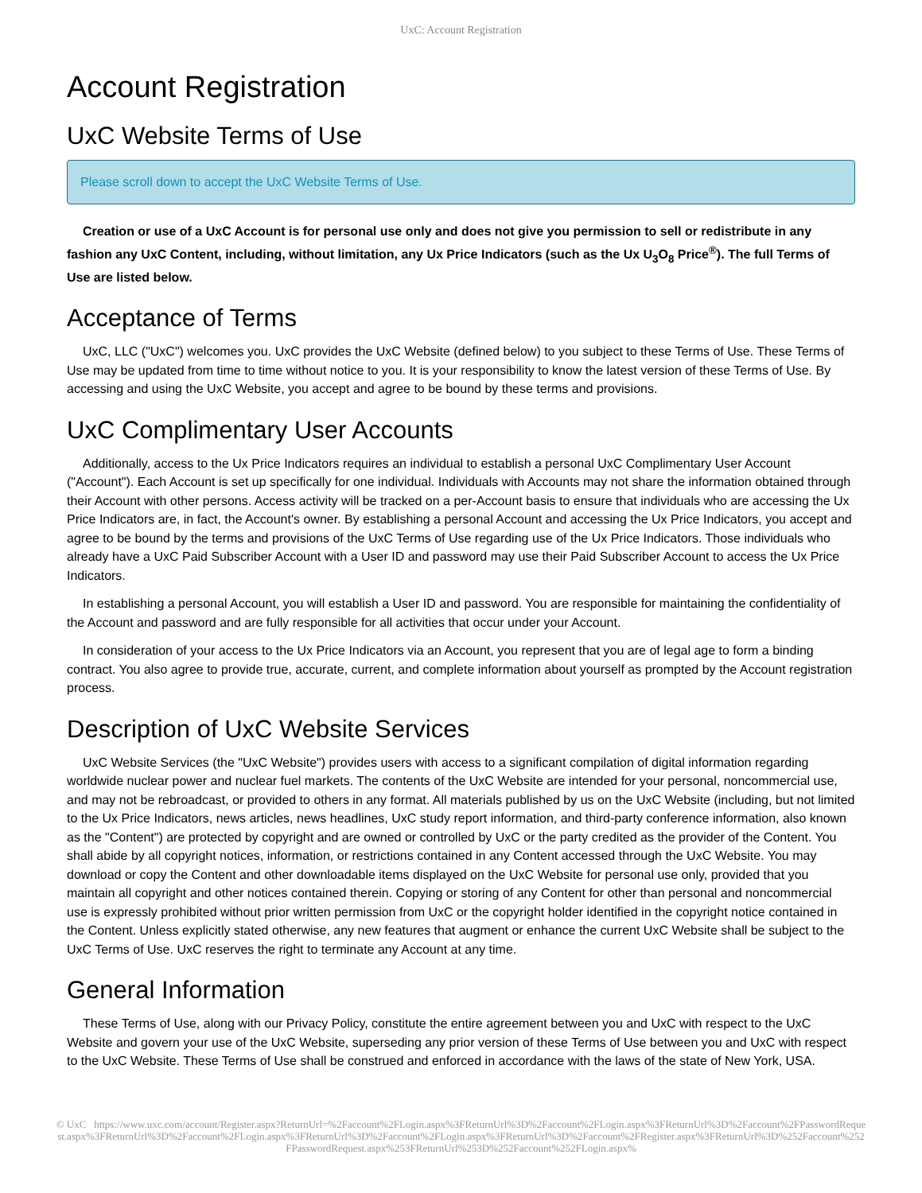UxC: Account Registration
Account Registration
UxC Website Terms of Use
Please scroll down to accept the UxC Website Terms of Use.
Creation or use of a UxC Account is for personal use only and does not give you permission to sell or redistribute in any fashion any UxC Content, including, without limitation, any Ux Price Indicators (such as the Ux U<sub>3</sub>O<sub>8</sub> Price<sup>®</sup>). The full Terms of Use are listed below.
Acceptance of Terms
UxC, LLC ("UxC") welcomes you. UxC provides the UxC Website (defined below) to you subject to these Terms of Use. These Terms of Use may be updated from time to time without notice to you. It is your responsibility to know the latest version of these Terms of Use. By accessing and using the UxC Website, you accept and agree to be bound by these terms and provisions.
UxC Complimentary User Accounts
Additionally, access to the Ux Price Indicators requires an individual to establish a personal UxC Complimentary User Account ("Account"). Each Account is set up specifically for one individual. Individuals with Accounts may not share the information obtained through their Account with other persons. Access activity will be tracked on a per-Account basis to ensure that individuals who are accessing the Ux Price Indicators are, in fact, the Account's owner. By establishing a personal Account and accessing the Ux Price Indicators, you accept and agree to be bound by the terms and provisions of the UxC Terms of Use regarding use of the Ux Price Indicators. Those individuals who already have a UxC Paid Subscriber Account with a User ID and password may use their Paid Subscriber Account to access the Ux Price Indicators.
In establishing a personal Account, you will establish a User ID and password. You are responsible for maintaining the confidentiality of the Account and password and are fully responsible for all activities that occur under your Account.
In consideration of your access to the Ux Price Indicators via an Account, you represent that you are of legal age to form a binding contract. You also agree to provide true, accurate, current, and complete information about yourself as prompted by the Account registration process.
Description of UxC Website Services
UxC Website Services (the "UxC Website") provides users with access to a significant compilation of digital information regarding worldwide nuclear power and nuclear fuel markets. The contents of the UxC Website are intended for your personal, noncommercial use, and may not be rebroadcast, or provided to others in any format. All materials published by us on the UxC Website (including, but not limited to the Ux Price Indicators, news articles, news headlines, UxC study report information, and third-party conference information, also known as the "Content") are protected by copyright and are owned or controlled by UxC or the party credited as the provider of the Content. You shall abide by all copyright notices, information, or restrictions contained in any Content accessed through the UxC Website. You may download or copy the Content and other downloadable items displayed on the UxC Website for personal use only, provided that you maintain all copyright and other notices contained therein. Copying or storing of any Content for other than personal and noncommercial use is expressly prohibited without prior written permission from UxC or the copyright holder identified in the copyright notice contained in the Content. Unless explicitly stated otherwise, any new features that augment or enhance the current UxC Website shall be subject to the UxC Terms of Use. UxC reserves the right to terminate any Account at any time.
General Information
These Terms of Use, along with our Privacy Policy, constitute the entire agreement between you and UxC with respect to the UxC Website and govern your use of the UxC Website, superseding any prior version of these Terms of Use between you and UxC with respect to the UxC Website. These Terms of Use shall be construed and enforced in accordance with the laws of the state of New York, USA.
© UxC https://www.uxc.com/account/Register.aspx?ReturnUrl=%2Faccount%2FLogin.aspx%3FReturnUrl%3D%2Faccount%2FLogin.aspx%3FReturnUrl%3D%2Faccount%2FPasswordRequest.aspx%3FReturnUrl%3D%2Faccount%2FLogin.aspx%3FReturnUrl%3D%2Faccount%2FLogin.aspx%3FReturnUrl%3D%2Faccount%2FRegister.aspx%3FReturnUrl%3D%252Faccount%252FPasswordRequest.aspx%253FReturnUrl%253D%252Faccount%252FLogin.aspx%